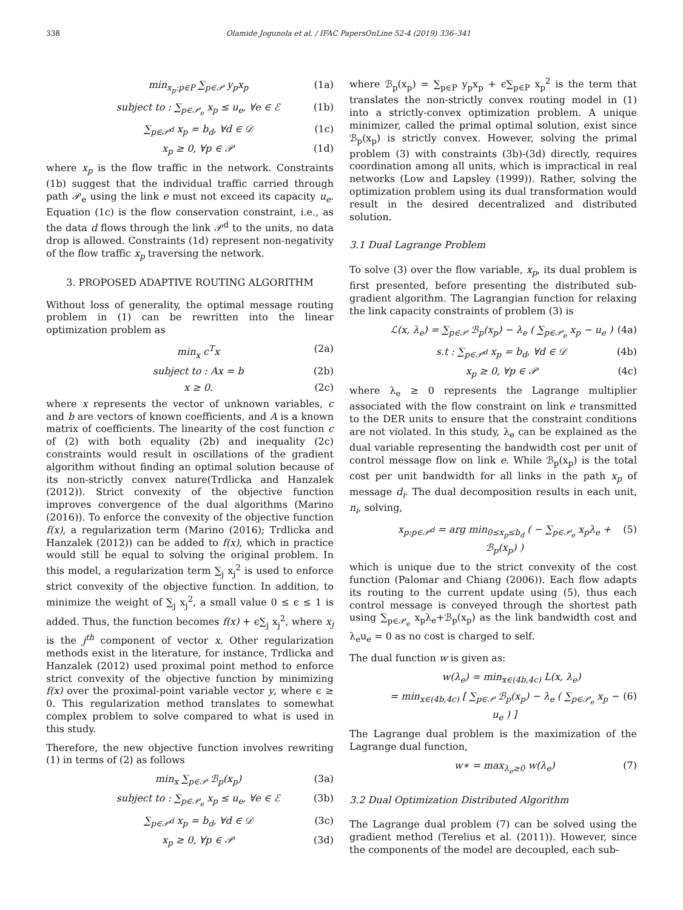338 Olamide Jogunola et al. / IFAC PapersOnLine 52-4 (2019) 336–341
min<sub>x<sub>p</sub>:p∈P</sub> ∑<sub>p∈𝒫</sub> y<sub>p</sub>x<sub>p</sub> (1a)
subject to : ∑<sub>p∈𝒫<sub>e</sub></sub> x<sub>p</sub> ≤ u<sub>e</sub>, ∀e ∈ ℰ (1b)
∑<sub>p∈𝒫<sup>d</sup></sub> x<sub>p</sub> = b<sub>d</sub>, ∀d ∈ 𝒟 (1c)
x<sub>p</sub> ≥ 0, ∀p ∈ 𝒫 (1d)
where x<sub>p</sub> is the flow traffic in the network. Constraints (1b) suggest that the individual traffic carried through path 𝒫<sub>e</sub> using the link e must not exceed its capacity u<sub>e</sub>. Equation (1c) is the flow conservation constraint, i.e., as the data d flows through the link 𝒫<sup>d</sup> to the units, no data drop is allowed. Constraints (1d) represent non-negativity of the flow traffic x<sub>p</sub> traversing the network.
3. PROPOSED ADAPTIVE ROUTING ALGORITHM
Without loss of generality, the optimal message routing problem in (1) can be rewritten into the linear optimization problem as
min<sub>x</sub> c<sup>T</sup>x (2a)
subject to : Ax = b (2b)
x ≥ 0. (2c)
where x represents the vector of unknown variables, c and b are vectors of known coefficients, and A is a known matrix of coefficients. The linearity of the cost function c of (2) with both equality (2b) and inequality (2c) constraints would result in oscillations of the gradient algorithm without finding an optimal solution because of its non-strictly convex nature(Trdlicka and Hanzalek (2012)). Strict convexity of the objective function improves convergence of the dual algorithms (Marino (2016)). To enforce the convexity of the objective function f(x), a regularization term (Marino (2016); Trdlicka and Hanzalek (2012)) can be added to f(x), which in practice would still be equal to solving the original problem. In this model, a regularization term ∑<sub>j</sub> x<sub>j</sub><sup>2</sup> is used to enforce strict convexity of the objective function. In addition, to minimize the weight of ∑<sub>j</sub> x<sub>j</sub><sup>2</sup>, a small value 0 ≤ ϵ ≤ 1 is added. Thus, the function becomes f(x) + ϵ∑<sub>j</sub> x<sub>j</sub><sup>2</sup>, where x<sub>j</sub> is the j<sup>th</sup> component of vector x. Other regularization methods exist in the literature, for instance, Trdlicka and Hanzalek (2012) used proximal point method to enforce strict convexity of the objective function by minimizing f(x) over the proximal-point variable vector y, where ϵ ≥ 0. This regularization method translates to somewhat complex problem to solve compared to what is used in this study.
Therefore, the new objective function involves rewriting (1) in terms of (2) as follows
min<sub>x</sub> ∑<sub>p∈𝒫</sub> ℬ<sub>p</sub>(x<sub>p</sub>) (3a)
subject to : ∑<sub>p∈𝒫<sub>e</sub></sub> x<sub>p</sub> ≤ u<sub>e</sub>, ∀e ∈ ℰ (3b)
∑<sub>p∈𝒫<sup>d</sup></sub> x<sub>p</sub> = b<sub>d</sub>, ∀d ∈ 𝒟 (3c)
x<sub>p</sub> ≥ 0, ∀p ∈ 𝒫 (3d)
where ℬ<sub>p</sub>(x<sub>p</sub>) = ∑<sub>p∈P</sub> y<sub>p</sub>x<sub>p</sub> + ϵ∑<sub>p∈P</sub> x<sub>p</sub><sup>2</sup> is the term that translates the non-strictly convex routing model in (1) into a strictly-convex optimization problem. A unique minimizer, called the primal optimal solution, exist since ℬ<sub>p</sub>(x<sub>p</sub>) is strictly convex. However, solving the primal problem (3) with constraints (3b)-(3d) directly, requires coordination among all units, which is impractical in real networks (Low and Lapsley (1999)). Rather, solving the optimization problem using its dual transformation would result in the desired decentralized and distributed solution.
3.1 Dual Lagrange Problem
To solve (3) over the flow variable, x<sub>p</sub>, its dual problem is first presented, before presenting the distributed sub-gradient algorithm. The Lagrangian function for relaxing the link capacity constraints of problem (3) is
ℒ(x, λ<sub>e</sub>) = ∑<sub>p∈𝒫</sub> ℬ<sub>p</sub>(x<sub>p</sub>) − λ<sub>e</sub> ( ∑<sub>p∈𝒫<sub>e</sub></sub> x<sub>p</sub> − u<sub>e</sub> ) (4a)
s.t : ∑<sub>p∈𝒫<sup>d</sup></sub> x<sub>p</sub> = b<sub>d</sub>, ∀d ∈ 𝒟 (4b)
x<sub>p</sub> ≥ 0, ∀p ∈ 𝒫 (4c)
where λ<sub>e</sub> ≥ 0 represents the Lagrange multiplier associated with the flow constraint on link e transmitted to the DER units to ensure that the constraint conditions are not violated. In this study, λ<sub>e</sub> can be explained as the dual variable representing the bandwidth cost per unit of control message flow on link e. While ℬ<sub>p</sub>(x<sub>p</sub>) is the total cost per unit bandwidth for all links in the path x<sub>p</sub> of message d<sub>i</sub>. The dual decomposition results in each unit, n<sub>i</sub>, solving,
x<sub>p:p∈𝒫<sup>d</sup></sub> = arg min<sub>0≤x<sub>p</sub>≤b<sub>d</sub></sub> ( − ∑<sub>p∈𝒫<sub>e</sub></sub> x<sub>p</sub>λ<sub>e</sub> + ℬ<sub>p</sub>(x<sub>p</sub>) ) (5)
which is unique due to the strict convexity of the cost function (Palomar and Chiang (2006)). Each flow adapts its routing to the current update using (5), thus each control message is conveyed through the shortest path using ∑<sub>p∈𝒫<sub>e</sub></sub> x<sub>p</sub>λ<sub>e</sub>+ℬ<sub>p</sub>(x<sub>p</sub>) as the link bandwidth cost and λ<sub>e</sub>u<sub>e</sub> = 0 as no cost is charged to self.
The dual function w is given as:
w(λ<sub>e</sub>) = min<sub>x∈(4b,4c)</sub> L(x, λ<sub>e</sub>)
= min<sub>x∈(4b,4c)</sub> [ ∑<sub>p∈𝒫</sub> ℬ<sub>p</sub>(x<sub>p</sub>) − λ<sub>e</sub> ( ∑<sub>p∈𝒫<sub>e</sub></sub> x<sub>p</sub> − u<sub>e</sub> ) ] (6)
The Lagrange dual problem is the maximization of the Lagrange dual function,
w∗ = max<sub>λ<sub>e</sub>≥0</sub> w(λ<sub>e</sub>) (7)
3.2 Dual Optimization Distributed Algorithm
The Lagrange dual problem (7) can be solved using the gradient method (Terelius et al. (2011)). However, since the components of the model are decoupled, each sub-